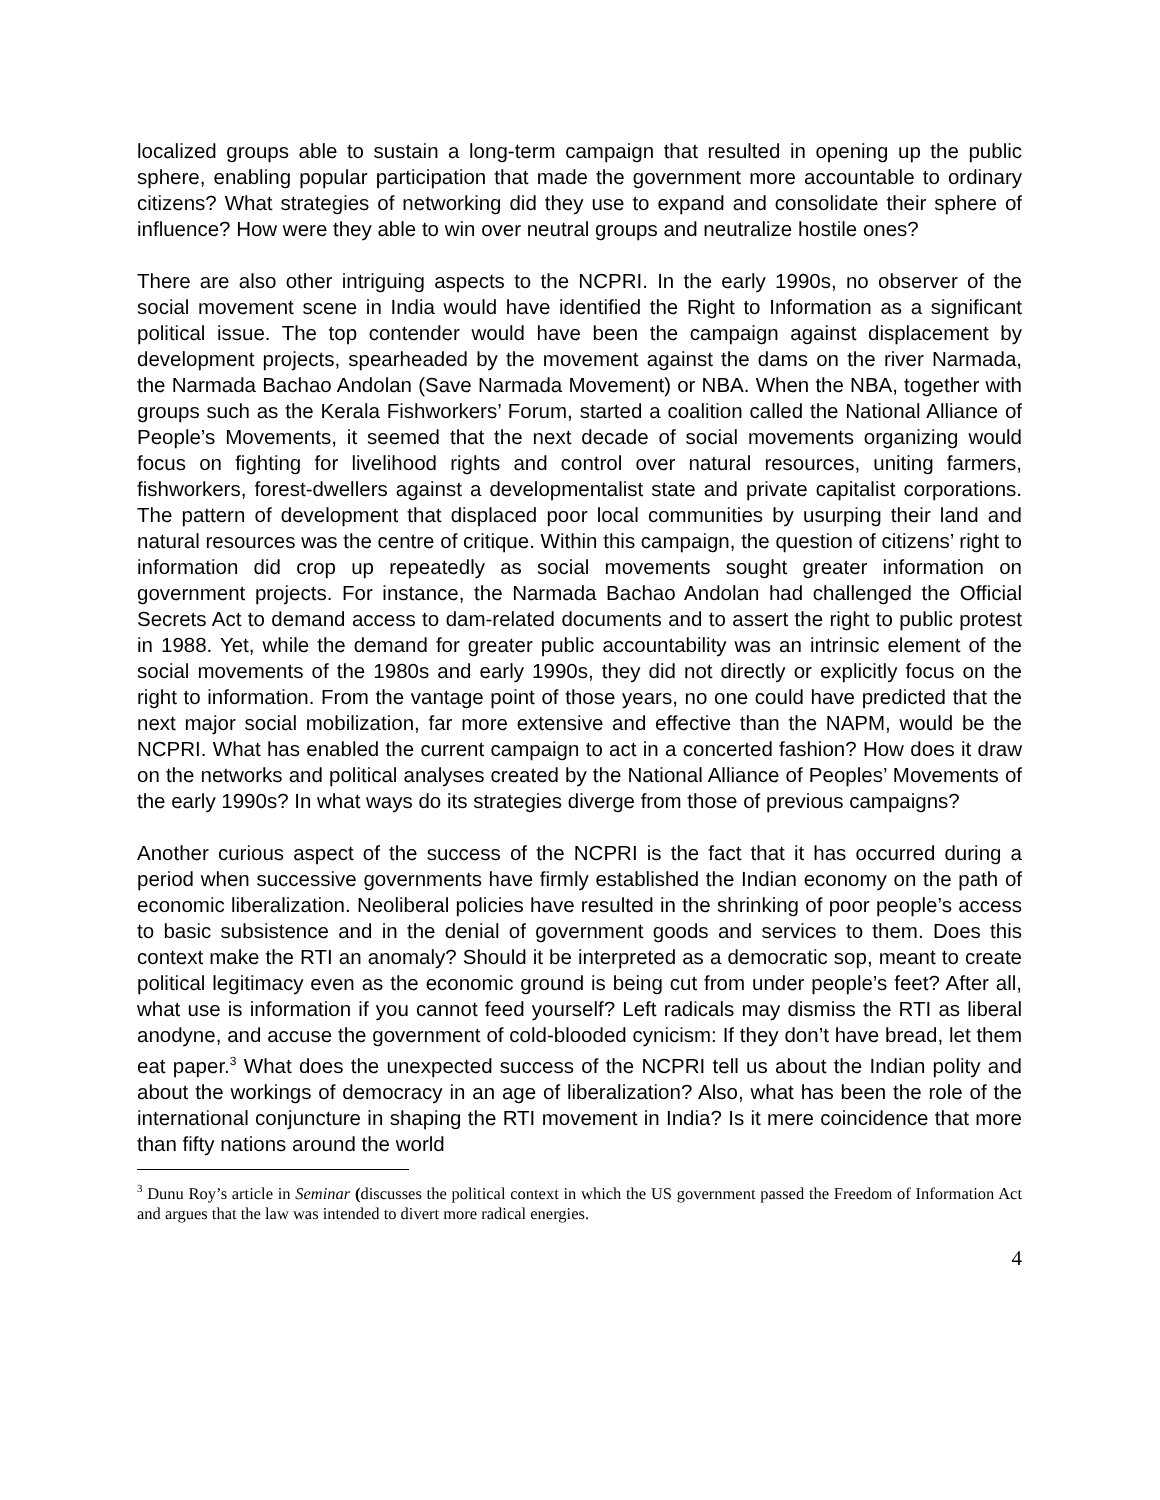localized groups able to sustain a long-term campaign that resulted in opening up the public sphere, enabling popular participation that made the government more accountable to ordinary citizens? What strategies of networking did they use to expand and consolidate their sphere of influence? How were they able to win over neutral groups and neutralize hostile ones?
There are also other intriguing aspects to the NCPRI. In the early 1990s, no observer of the social movement scene in India would have identified the Right to Information as a significant political issue. The top contender would have been the campaign against displacement by development projects, spearheaded by the movement against the dams on the river Narmada, the Narmada Bachao Andolan (Save Narmada Movement) or NBA. When the NBA, together with groups such as the Kerala Fishworkers’ Forum, started a coalition called the National Alliance of People’s Movements, it seemed that the next decade of social movements organizing would focus on fighting for livelihood rights and control over natural resources, uniting farmers, fishworkers, forest-dwellers against a developmentalist state and private capitalist corporations. The pattern of development that displaced poor local communities by usurping their land and natural resources was the centre of critique. Within this campaign, the question of citizens’ right to information did crop up repeatedly as social movements sought greater information on government projects. For instance, the Narmada Bachao Andolan had challenged the Official Secrets Act to demand access to dam-related documents and to assert the right to public protest in 1988. Yet, while the demand for greater public accountability was an intrinsic element of the social movements of the 1980s and early 1990s, they did not directly or explicitly focus on the right to information. From the vantage point of those years, no one could have predicted that the next major social mobilization, far more extensive and effective than the NAPM, would be the NCPRI. What has enabled the current campaign to act in a concerted fashion? How does it draw on the networks and political analyses created by the National Alliance of Peoples’ Movements of the early 1990s? In what ways do its strategies diverge from those of previous campaigns?
Another curious aspect of the success of the NCPRI is the fact that it has occurred during a period when successive governments have firmly established the Indian economy on the path of economic liberalization. Neoliberal policies have resulted in the shrinking of poor people’s access to basic subsistence and in the denial of government goods and services to them. Does this context make the RTI an anomaly? Should it be interpreted as a democratic sop, meant to create political legitimacy even as the economic ground is being cut from under people’s feet? After all, what use is information if you cannot feed yourself? Left radicals may dismiss the RTI as liberal anodyne, and accuse the government of cold-blooded cynicism: If they don’t have bread, let them eat paper.<sup>3</sup> What does the unexpected success of the NCPRI tell us about the Indian polity and about the workings of democracy in an age of liberalization? Also, what has been the role of the international conjuncture in shaping the RTI movement in India? Is it mere coincidence that more than fifty nations around the world
<sup>3</sup> Dunu Roy’s article in Seminar (discusses the political context in which the US government passed the Freedom of Information Act and argues that the law was intended to divert more radical energies.
4